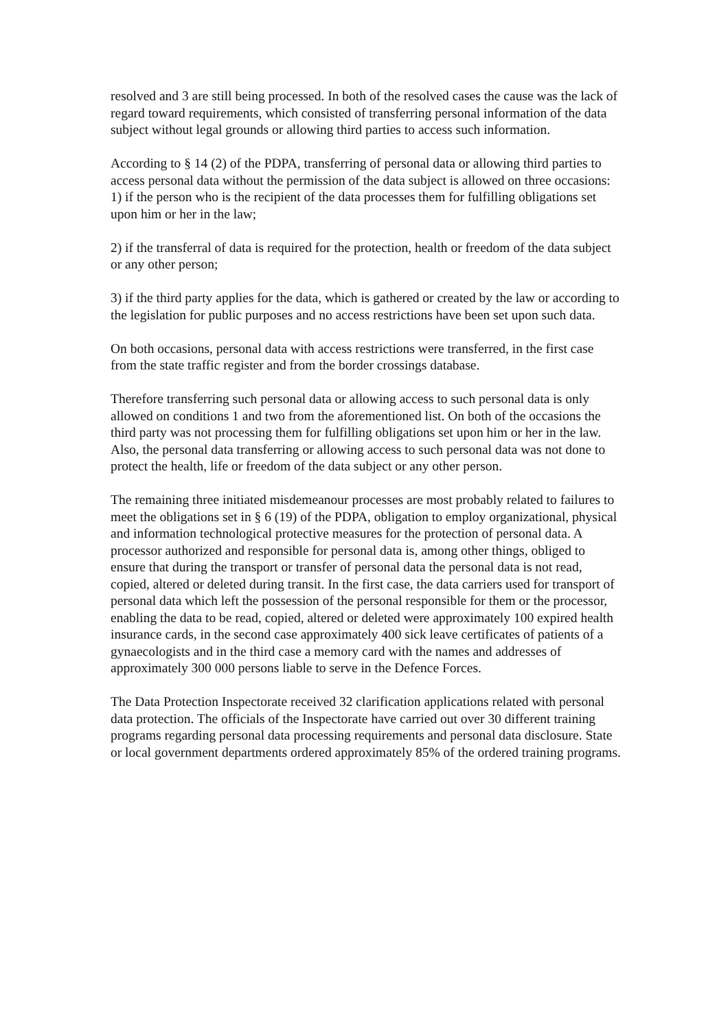resolved and 3 are still being processed. In both of the resolved cases the cause was the lack of regard toward requirements, which consisted of transferring personal information of the data subject without legal grounds or allowing third parties to access such information.
According to § 14 (2) of the PDPA, transferring of personal data or allowing third parties to access personal data without the permission of the data subject is allowed on three occasions:
1) if the person who is the recipient of the data processes them for fulfilling obligations set upon him or her in the law;
2) if the transferral of data is required for the protection, health or freedom of the data subject or any other person;
3) if the third party applies for the data, which is gathered or created by the law or according to the legislation for public purposes and no access restrictions have been set upon such data.
On both occasions, personal data with access restrictions were transferred, in the first case from the state traffic register and from the border crossings database.
Therefore transferring such personal data or allowing access to such personal data is only allowed on conditions 1 and two from the aforementioned list. On both of the occasions the third party was not processing them for fulfilling obligations set upon him or her in the law. Also, the personal data transferring or allowing access to such personal data was not done to protect the health, life or freedom of the data subject or any other person.
The remaining three initiated misdemeanour processes are most probably related to failures to meet the obligations set in § 6 (19) of the PDPA, obligation to employ organizational, physical and information technological protective measures for the protection of personal data. A processor authorized and responsible for personal data is, among other things, obliged to ensure that during the transport or transfer of personal data the personal data is not read, copied, altered or deleted during transit. In the first case, the data carriers used for transport of personal data which left the possession of the personal responsible for them or the processor, enabling the data to be read, copied, altered or deleted were approximately 100 expired health insurance cards, in the second case approximately 400 sick leave certificates of patients of a gynaecologists and in the third case a memory card with the names and addresses of approximately 300 000 persons liable to serve in the Defence Forces.
The Data Protection Inspectorate received 32 clarification applications related with personal data protection. The officials of the Inspectorate have carried out over 30 different training programs regarding personal data processing requirements and personal data disclosure. State or local government departments ordered approximately 85% of the ordered training programs.